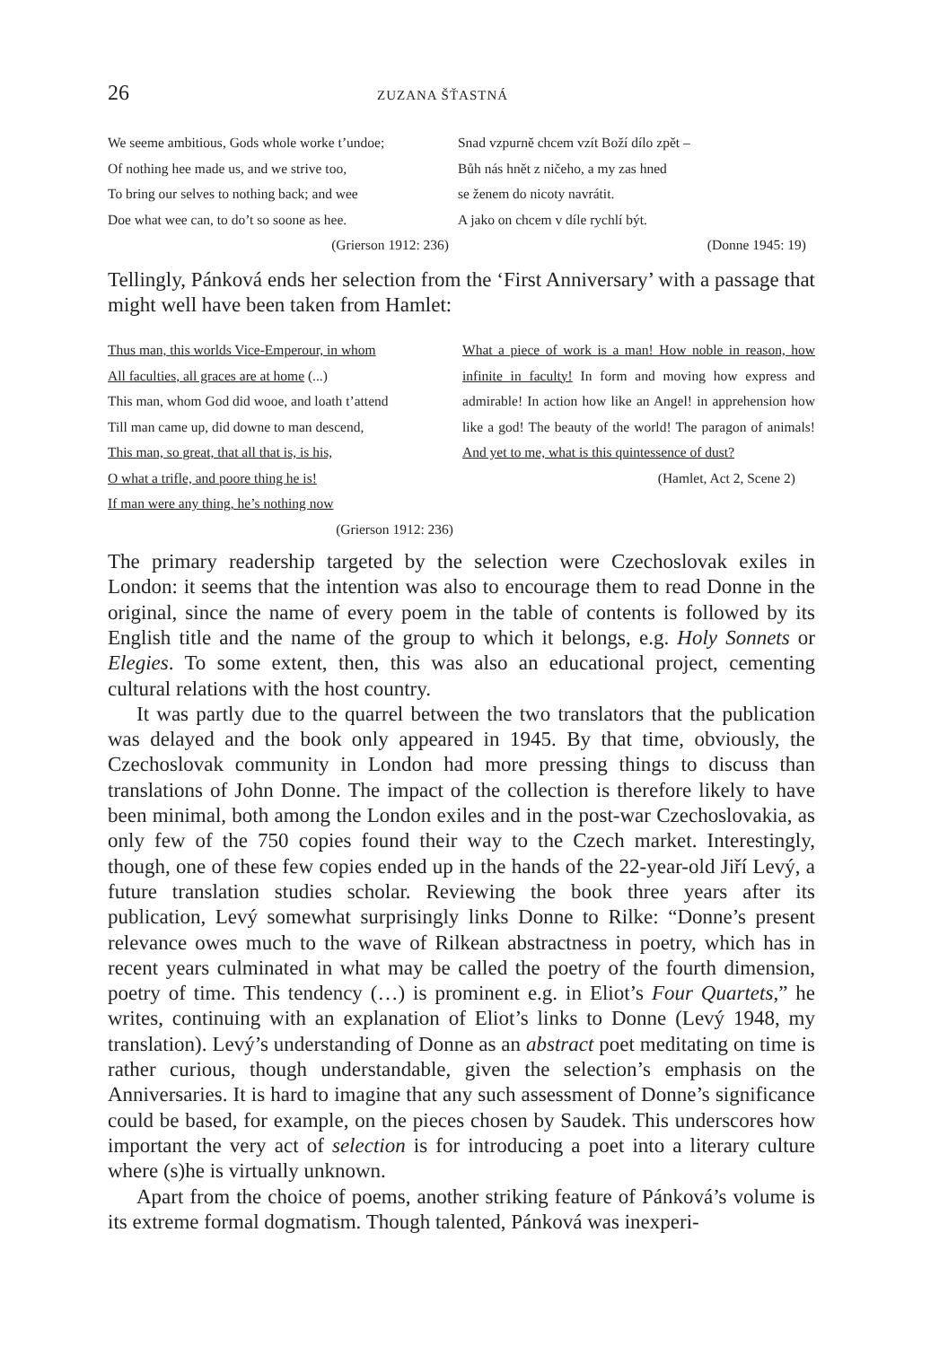26 ZUZANA ŠŤASTNÁ
We seeme ambitious, Gods whole worke t’undoe;
Of nothing hee made us, and we strive too,
To bring our selves to nothing back; and wee
Doe what wee can, to do’t so soone as hee.
(Grierson 1912: 236)
Snad vzpurně chcem vzít Boží dílo zpět –
Bůh nás hnět z ničeho, a my zas hned
se ženem do nicoty navrátit.
A jako on chcem v díle rychlí být.
(Donne 1945: 19)
Tellingly, Pánková ends her selection from the ‘First Anniversary’ with a passage that might well have been taken from Hamlet:
Thus man, this worlds Vice-Emperour, in whom
All faculties, all graces are at home (...)
This man, whom God did wooe, and loath t’attend
Till man came up, did downe to man descend,
This man, so great, that all that is, is his,
O what a trifle, and poore thing he is!
If man were any thing, he’s nothing now
(Grierson 1912: 236)
What a piece of work is a man! How noble in reason, how infinite in faculty! In form and moving how express and admirable! In action how like an Angel! in apprehension how like a god! The beauty of the world! The paragon of animals! And yet to me, what is this quintessence of dust?
(Hamlet, Act 2, Scene 2)
The primary readership targeted by the selection were Czechoslovak exiles in London: it seems that the intention was also to encourage them to read Donne in the original, since the name of every poem in the table of contents is followed by its English title and the name of the group to which it belongs, e.g. Holy Sonnets or Elegies. To some extent, then, this was also an educational project, cementing cultural relations with the host country.
It was partly due to the quarrel between the two translators that the publication was delayed and the book only appeared in 1945. By that time, obviously, the Czechoslovak community in London had more pressing things to discuss than translations of John Donne. The impact of the collection is therefore likely to have been minimal, both among the London exiles and in the post-war Czechoslovakia, as only few of the 750 copies found their way to the Czech market. Interestingly, though, one of these few copies ended up in the hands of the 22-year-old Jiří Levý, a future translation studies scholar. Reviewing the book three years after its publication, Levý somewhat surprisingly links Donne to Rilke: “Donne’s present relevance owes much to the wave of Rilkean abstractness in poetry, which has in recent years culminated in what may be called the poetry of the fourth dimension, poetry of time. This tendency (…) is prominent e.g. in Eliot’s Four Quartets,” he writes, continuing with an explanation of Eliot’s links to Donne (Levý 1948, my translation). Levý’s understanding of Donne as an abstract poet meditating on time is rather curious, though understandable, given the selection’s emphasis on the Anniversaries. It is hard to imagine that any such assessment of Donne’s significance could be based, for example, on the pieces chosen by Saudek. This underscores how important the very act of selection is for introducing a poet into a literary culture where (s)he is virtually unknown.
Apart from the choice of poems, another striking feature of Pánková’s volume is its extreme formal dogmatism. Though talented, Pánková was inexperi-